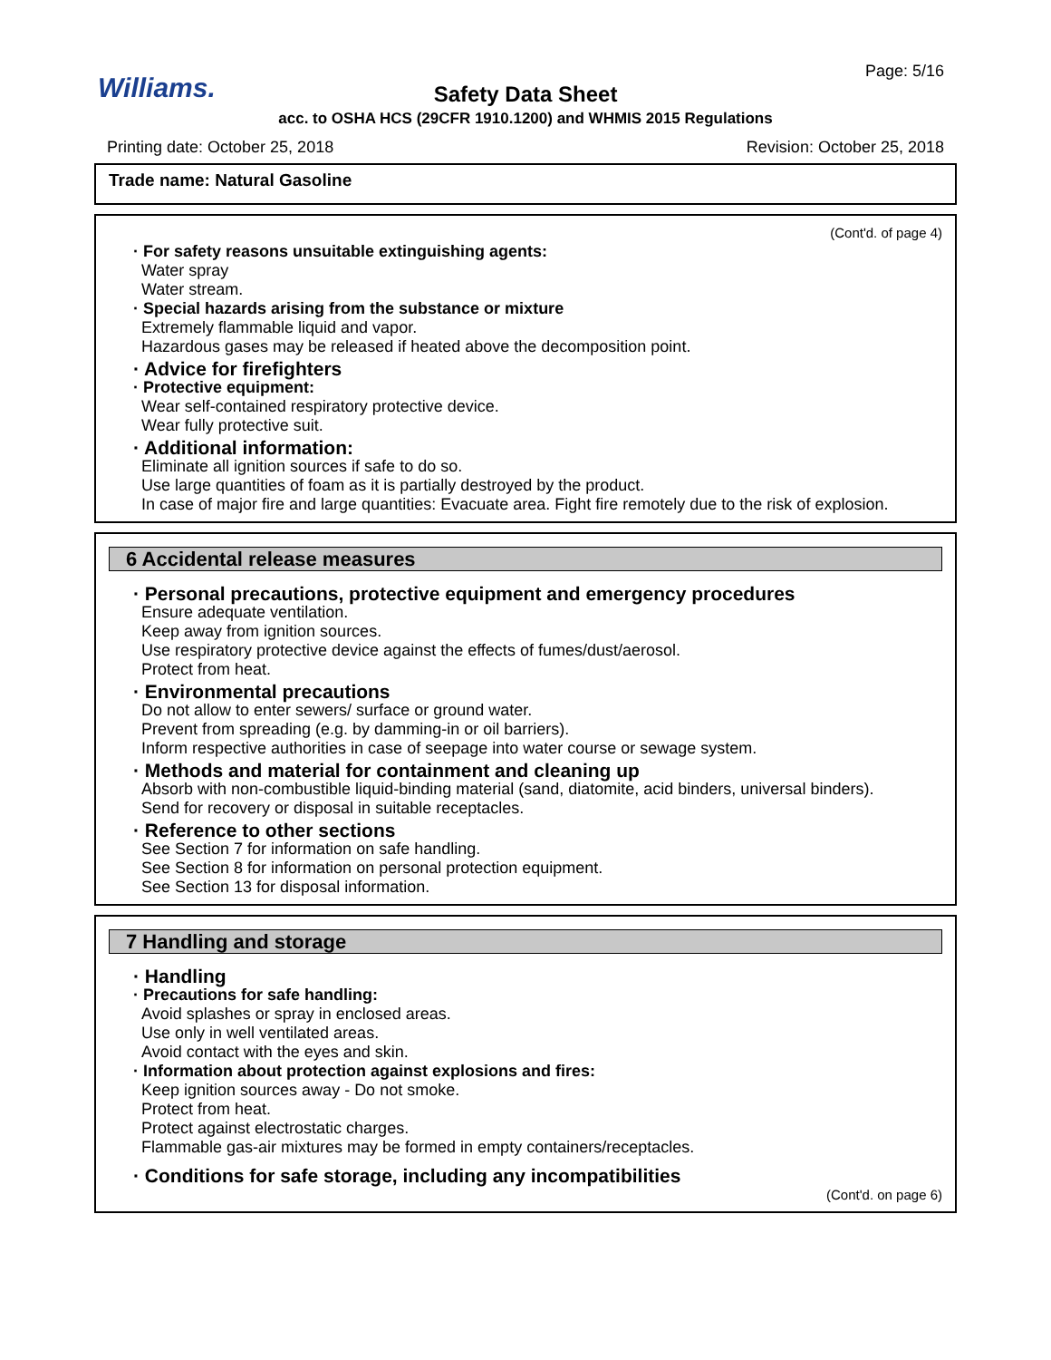Williams.
Page: 5/16
Safety Data Sheet
acc. to OSHA HCS (29CFR 1910.1200) and WHMIS 2015 Regulations
Printing date: October 25, 2018
Revision: October 25, 2018
Trade name: Natural Gasoline
(Cont'd. of page 4)
· For safety reasons unsuitable extinguishing agents:
Water spray
Water stream.
· Special hazards arising from the substance or mixture
Extremely flammable liquid and vapor.
Hazardous gases may be released if heated above the decomposition point.
· Advice for firefighters
· Protective equipment:
Wear self-contained respiratory protective device.
Wear fully protective suit.
· Additional information:
Eliminate all ignition sources if safe to do so.
Use large quantities of foam as it is partially destroyed by the product.
In case of major fire and large quantities: Evacuate area. Fight fire remotely due to the risk of explosion.
6 Accidental release measures
· Personal precautions, protective equipment and emergency procedures
Ensure adequate ventilation.
Keep away from ignition sources.
Use respiratory protective device against the effects of fumes/dust/aerosol.
Protect from heat.
· Environmental precautions
Do not allow to enter sewers/ surface or ground water.
Prevent from spreading (e.g. by damming-in or oil barriers).
Inform respective authorities in case of seepage into water course or sewage system.
· Methods and material for containment and cleaning up
Absorb with non-combustible liquid-binding material (sand, diatomite, acid binders, universal binders).
Send for recovery or disposal in suitable receptacles.
· Reference to other sections
See Section 7 for information on safe handling.
See Section 8 for information on personal protection equipment.
See Section 13 for disposal information.
7 Handling and storage
· Handling
· Precautions for safe handling:
Avoid splashes or spray in enclosed areas.
Use only in well ventilated areas.
Avoid contact with the eyes and skin.
· Information about protection against explosions and fires:
Keep ignition sources away - Do not smoke.
Protect from heat.
Protect against electrostatic charges.
Flammable gas-air mixtures may be formed in empty containers/receptacles.
· Conditions for safe storage, including any incompatibilities
(Cont'd. on page 6)